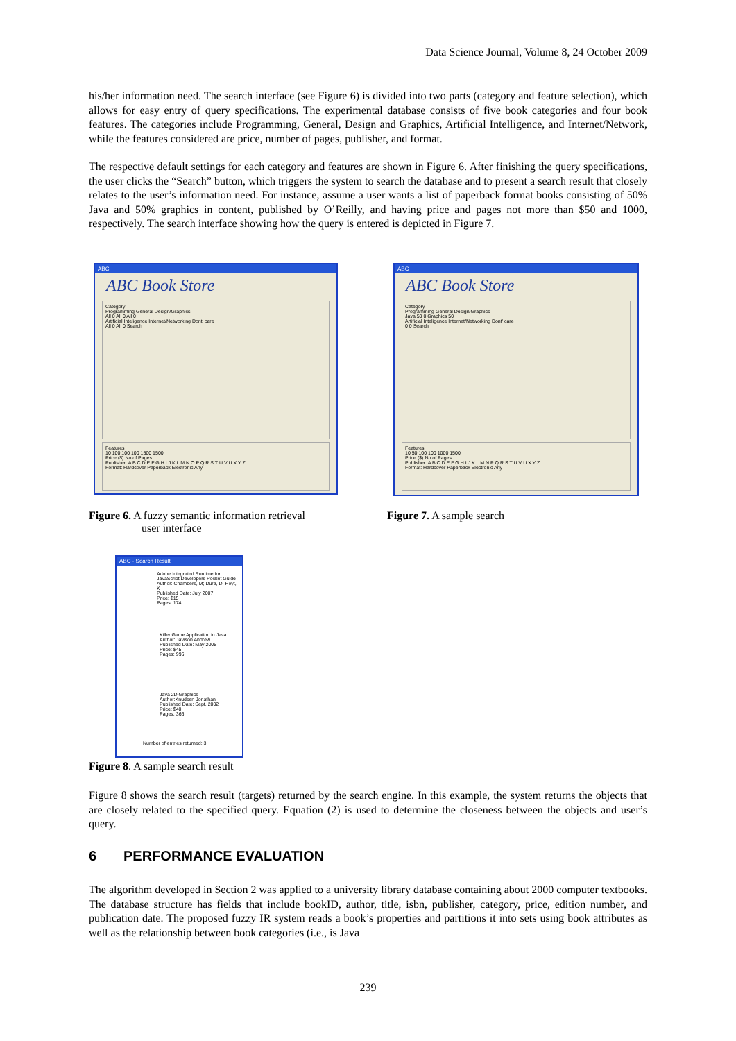Data Science Journal, Volume 8, 24 October 2009
his/her information need. The search interface (see Figure 6) is divided into two parts (category and feature selection), which allows for easy entry of query specifications. The experimental database consists of five book categories and four book features. The categories include Programming, General, Design and Graphics, Artificial Intelligence, and Internet/Network, while the features considered are price, number of pages, publisher, and format.
The respective default settings for each category and features are shown in Figure 6. After finishing the query specifications, the user clicks the “Search” button, which triggers the system to search the database and to present a search result that closely relates to the user’s information need. For instance, assume a user wants a list of paperback format books consisting of 50% Java and 50% graphics in content, published by O’Reilly, and having price and pages not more than $50 and 1000, respectively. The search interface showing how the query is entered is depicted in Figure 7.
ABC
ABC Book Store
Category
Programming General Design/Graphics
All 0 All 0 All 0
Artificial Inteligence Internet/Networking Dont' care
All 0 All 0 Search
Features
10 100 100 100 1500 1500
Price ($) No of Pages
Publisher: A B C D E F G H I J K L M N O P Q R S T U V U X Y Z
Format: Hardcover Paperback Electronic Any
ABC
ABC Book Store
Category
Programming General Design/Graphics
Java 50 0 Graphics 50
Artificial Inteligence Internet/Networking Dont' care
0 0 Search
Features
10 50 100 100 1000 1500
Price ($) No of Pages
Publisher: A B C D E F G H I J K L M N P Q R S T U V U X Y Z
Format: Hardcover Paperback Electronic Any
Figure 6. A fuzzy semantic information retrieval
user interface
Figure 7. A sample search
ABC - Search Result
Adobe Integrated Runtime for JavaScript Developers Pocket Guide
Author: Chambers, M; Dura, D; Hoyt, K
Published Date: July 2007
Price: $15
Pages: 174
Killer Game Application in Java
Author:Davison Andrew
Published Date: May 2005
Price: $45
Pages: 996
Java 2D Graphics
Author:Knudsen Jonathan
Published Date: Sept. 2002
Price: $40
Pages: 366
Number of entries returned: 3
Figure 8. A sample search result
Figure 8 shows the search result (targets) returned by the search engine. In this example, the system returns the objects that are closely related to the specified query. Equation (2) is used to determine the closeness between the objects and user’s query.
6 PERFORMANCE EVALUATION
The algorithm developed in Section 2 was applied to a university library database containing about 2000 computer textbooks. The database structure has fields that include bookID, author, title, isbn, publisher, category, price, edition number, and publication date. The proposed fuzzy IR system reads a book’s properties and partitions it into sets using book attributes as well as the relationship between book categories (i.e., is Java
239